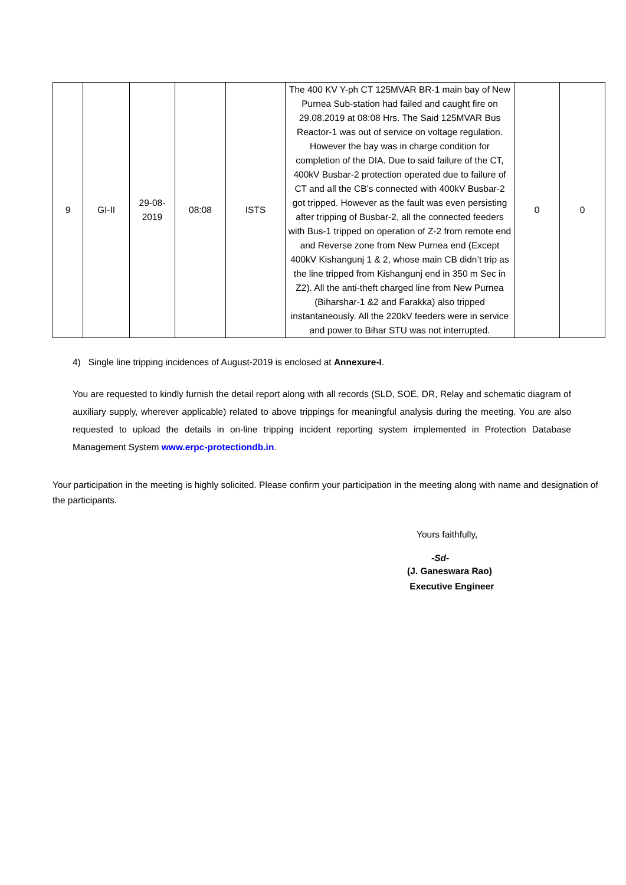| 9 | GI-II | 29-08-2019 | 08:08 | ISTS | The 400 KV Y-ph CT 125MVAR BR-1 main bay of New Purnea Sub-station had failed and caught fire on 29.08.2019 at 08:08 Hrs. The Said 125MVAR Bus Reactor-1 was out of service on voltage regulation. However the bay was in charge condition for completion of the DIA. Due to said failure of the CT, 400kV Busbar-2 protection operated due to failure of CT and all the CB’s connected with 400kV Busbar-2 got tripped. However as the fault was even persisting after tripping of Busbar-2, all the connected feeders with Bus-1 tripped on operation of Z-2 from remote end and Reverse zone from New Purnea end (Except 400kV Kishangunj 1 & 2, whose main CB didn’t trip as the line tripped from Kishangunj end in 350 m Sec in Z2). All the anti-theft charged line from New Purnea (Biharshar-1 &2 and Farakka) also tripped instantaneously. All the 220kV feeders were in service and power to Bihar STU was not interrupted. | 0 | 0 |
4) Single line tripping incidences of August-2019 is enclosed at Annexure-I.
You are requested to kindly furnish the detail report along with all records (SLD, SOE, DR, Relay and schematic diagram of auxiliary supply, wherever applicable) related to above trippings for meaningful analysis during the meeting. You are also requested to upload the details in on-line tripping incident reporting system implemented in Protection Database Management System www.erpc-protectiondb.in.
Your participation in the meeting is highly solicited. Please confirm your participation in the meeting along with name and designation of the participants.
Yours faithfully,
-Sd-
(J. Ganeswara Rao)
Executive Engineer